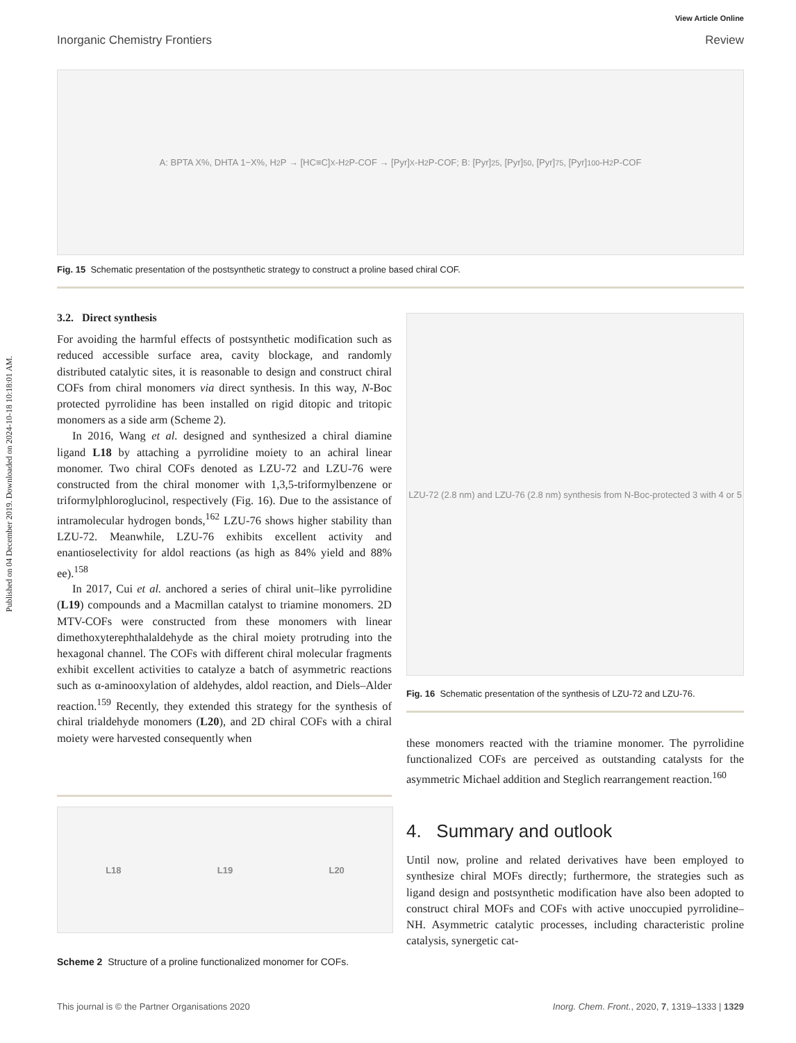Published on 04 December 2019. Downloaded on 2024-10-18 10:18:01 AM.
View Article Online
Inorganic Chemistry Frontiers Review
A: BPTA X%, DHTA 1−X%, H<sub>2</sub>P → [HC≡C]<sub>X</sub>-H<sub>2</sub>P-COF → [Pyr]<sub>X</sub>-H<sub>2</sub>P-COF; B: [Pyr]<sub>25</sub>, [Pyr]<sub>50</sub>, [Pyr]<sub>75</sub>, [Pyr]<sub>100</sub>-H<sub>2</sub>P-COF
Fig. 15 Schematic presentation of the postsynthetic strategy to construct a proline based chiral COF.
3.2. Direct synthesis
For avoiding the harmful effects of postsynthetic modification such as reduced accessible surface area, cavity blockage, and randomly distributed catalytic sites, it is reasonable to design and construct chiral COFs from chiral monomers via direct synthesis. In this way, N-Boc protected pyrrolidine has been installed on rigid ditopic and tritopic monomers as a side arm (Scheme 2).
In 2016, Wang et al. designed and synthesized a chiral diamine ligand L18 by attaching a pyrrolidine moiety to an achiral linear monomer. Two chiral COFs denoted as LZU-72 and LZU-76 were constructed from the chiral monomer with 1,3,5-triformylbenzene or triformylphloroglucinol, respectively (Fig. 16). Due to the assistance of intramolecular hydrogen bonds,<sup>162</sup> LZU-76 shows higher stability than LZU-72. Meanwhile, LZU-76 exhibits excellent activity and enantioselectivity for aldol reactions (as high as 84% yield and 88% ee).<sup>158</sup>
In 2017, Cui et al. anchored a series of chiral unit–like pyrrolidine (L19) compounds and a Macmillan catalyst to triamine monomers. 2D MTV-COFs were constructed from these monomers with linear dimethoxyterephthalaldehyde as the chiral moiety protruding into the hexagonal channel. The COFs with different chiral molecular fragments exhibit excellent activities to catalyze a batch of asymmetric reactions such as α-aminooxylation of aldehydes, aldol reaction, and Diels–Alder reaction.<sup>159</sup> Recently, they extended this strategy for the synthesis of chiral trialdehyde monomers (L20), and 2D chiral COFs with a chiral moiety were harvested consequently when
LZU-72 (2.8 nm) and LZU-76 (2.8 nm) synthesis from N-Boc-protected 3 with 4 or 5
Fig. 16 Schematic presentation of the synthesis of LZU-72 and LZU-76.
these monomers reacted with the triamine monomer. The pyrrolidine functionalized COFs are perceived as outstanding catalysts for the asymmetric Michael addition and Steglich rearrangement reaction.<sup>160</sup>
4. Summary and outlook
Until now, proline and related derivatives have been employed to synthesize chiral MOFs directly; furthermore, the strategies such as ligand design and postsynthetic modification have also been adopted to construct chiral MOFs and COFs with active unoccupied pyrrolidine–NH. Asymmetric catalytic processes, including characteristic proline catalysis, synergetic cat-
L18 L19 L20
Scheme 2 Structure of a proline functionalized monomer for COFs.
This journal is © the Partner Organisations 2020 Inorg. Chem. Front., 2020, 7, 1319–1333 | 1329